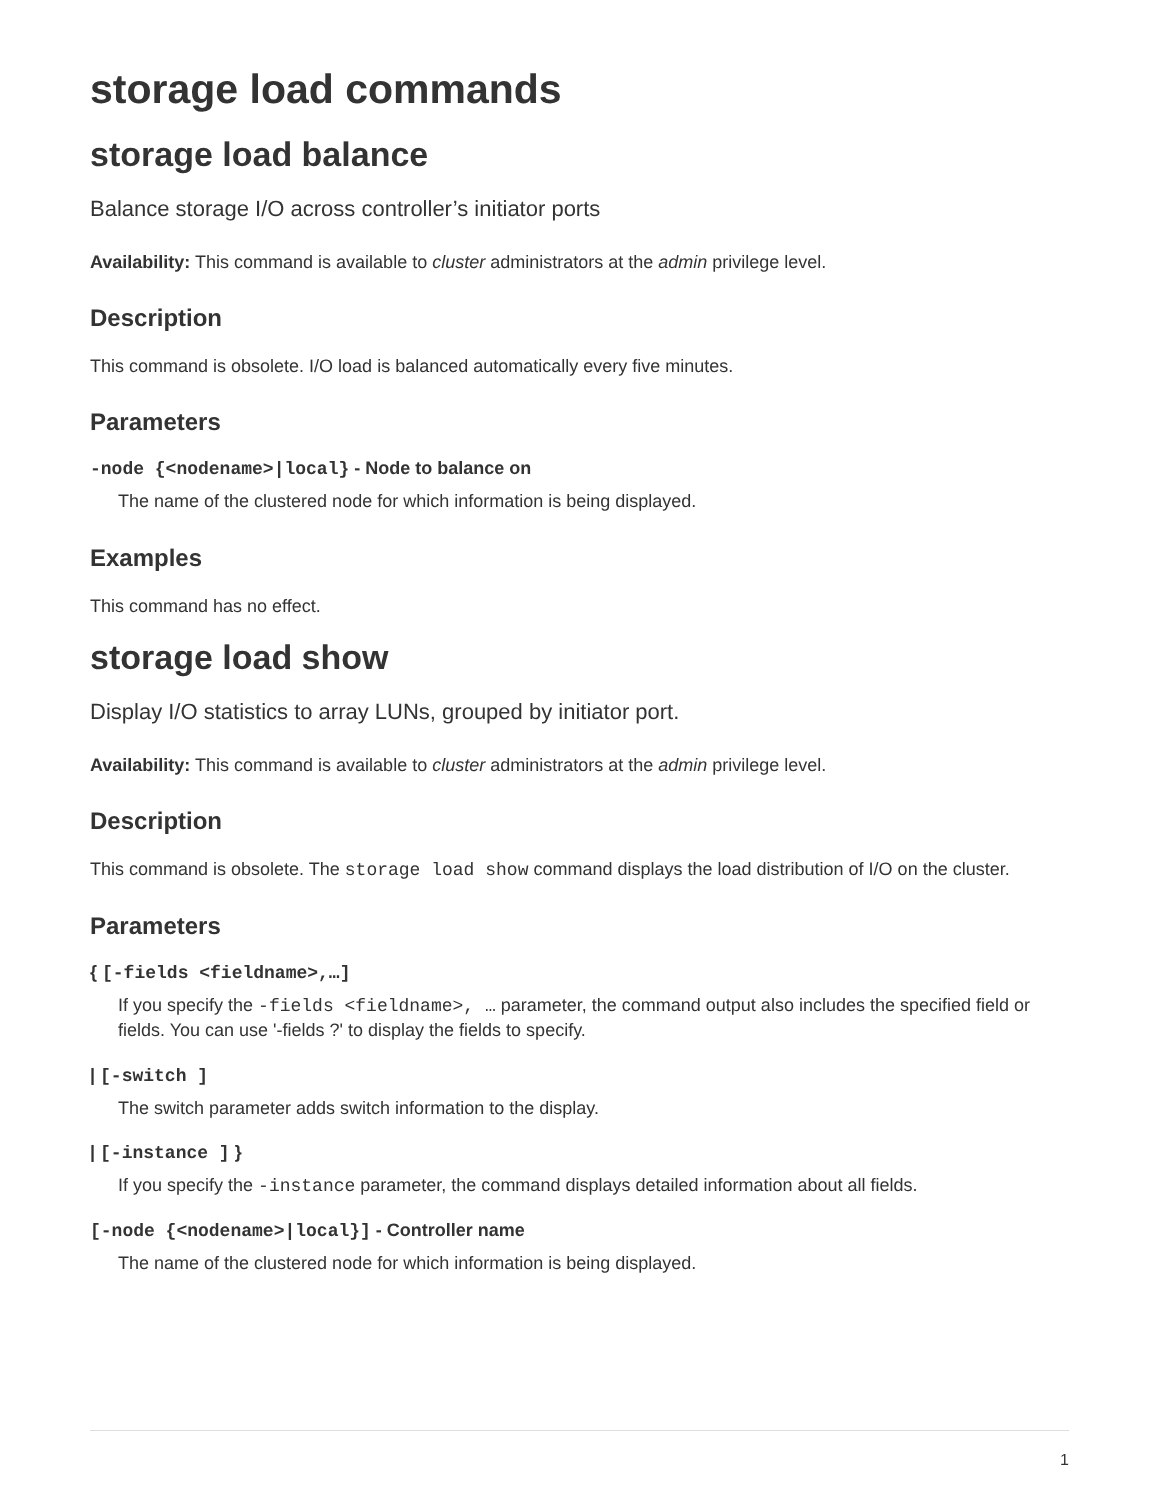storage load commands
storage load balance
Balance storage I/O across controller’s initiator ports
Availability: This command is available to cluster administrators at the admin privilege level.
Description
This command is obsolete. I/O load is balanced automatically every five minutes.
Parameters
-node {<nodename>|local} - Node to balance on
The name of the clustered node for which information is being displayed.
Examples
This command has no effect.
storage load show
Display I/O statistics to array LUNs, grouped by initiator port.
Availability: This command is available to cluster administrators at the admin privilege level.
Description
This command is obsolete. The storage load show command displays the load distribution of I/O on the cluster.
Parameters
{ [-fields <fieldname>,…]
If you specify the -fields <fieldname>, … parameter, the command output also includes the specified field or fields. You can use '-fields ?' to display the fields to specify.
| [-switch ]
The switch parameter adds switch information to the display.
| [-instance ] }
If you specify the -instance parameter, the command displays detailed information about all fields.
[-node {<nodename>|local}] - Controller name
The name of the clustered node for which information is being displayed.
1